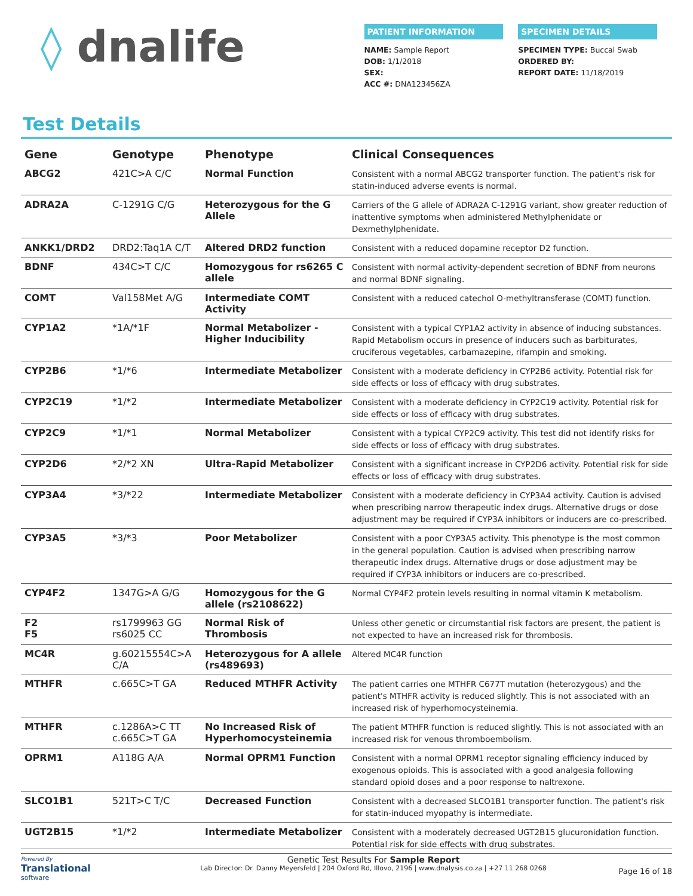◊ dnalife
PATIENT INFORMATION
NAME: Sample Report
DOB: 1/1/2018
SEX:
ACC #: DNA123456ZA
SPECIMEN DETAILS
SPECIMEN TYPE: Buccal Swab
ORDERED BY:
REPORT DATE: 11/18/2019
Test Details
| Gene | Genotype | Phenotype | Clinical Consequences |
| --- | --- | --- | --- |
| ABCG2 | 421C>A C/C | Normal Function | Consistent with a normal ABCG2 transporter function. The patient's risk for statin-induced adverse events is normal. |
| ADRA2A | C-1291G C/G | Heterozygous for the G Allele | Carriers of the G allele of ADRA2A C-1291G variant, show greater reduction of inattentive symptoms when administered Methylphenidate or Dexmethylphenidate. |
| ANKK1/DRD2 | DRD2:Taq1A C/T | Altered DRD2 function | Consistent with a reduced dopamine receptor D2 function. |
| BDNF | 434C>T C/C | Homozygous for rs6265 C allele | Consistent with normal activity-dependent secretion of BDNF from neurons and normal BDNF signaling. |
| COMT | Val158Met A/G | Intermediate COMT Activity | Consistent with a reduced catechol O-methyltransferase (COMT) function. |
| CYP1A2 | *1A/*1F | Normal Metabolizer - Higher Inducibility | Consistent with a typical CYP1A2 activity in absence of inducing substances. Rapid Metabolism occurs in presence of inducers such as barbiturates, cruciferous vegetables, carbamazepine, rifampin and smoking. |
| CYP2B6 | *1/*6 | Intermediate Metabolizer | Consistent with a moderate deficiency in CYP2B6 activity. Potential risk for side effects or loss of efficacy with drug substrates. |
| CYP2C19 | *1/*2 | Intermediate Metabolizer | Consistent with a moderate deficiency in CYP2C19 activity. Potential risk for side effects or loss of efficacy with drug substrates. |
| CYP2C9 | *1/*1 | Normal Metabolizer | Consistent with a typical CYP2C9 activity. This test did not identify risks for side effects or loss of efficacy with drug substrates. |
| CYP2D6 | *2/*2 XN | Ultra-Rapid Metabolizer | Consistent with a significant increase in CYP2D6 activity. Potential risk for side effects or loss of efficacy with drug substrates. |
| CYP3A4 | *3/*22 | Intermediate Metabolizer | Consistent with a moderate deficiency in CYP3A4 activity. Caution is advised when prescribing narrow therapeutic index drugs. Alternative drugs or dose adjustment may be required if CYP3A inhibitors or inducers are co-prescribed. |
| CYP3A5 | *3/*3 | Poor Metabolizer | Consistent with a poor CYP3A5 activity. This phenotype is the most common in the general population. Caution is advised when prescribing narrow therapeutic index drugs. Alternative drugs or dose adjustment may be required if CYP3A inhibitors or inducers are co-prescribed. |
| CYP4F2 | 1347G>A G/G | Homozygous for the G allele (rs2108622) | Normal CYP4F2 protein levels resulting in normal vitamin K metabolism. |
| F2 F5 | rs1799963 GG rs6025 CC | Normal Risk of Thrombosis | Unless other genetic or circumstantial risk factors are present, the patient is not expected to have an increased risk for thrombosis. |
| MC4R | g.60215554C>A C/A | Heterozygous for A allele (rs489693) | Altered MC4R function |
| MTHFR | c.665C>T GA | Reduced MTHFR Activity | The patient carries one MTHFR C677T mutation (heterozygous) and the patient's MTHFR activity is reduced slightly. This is not associated with an increased risk of hyperhomocysteinemia. |
| MTHFR | c.1286A>C TT c.665C>T GA | No Increased Risk of Hyperhomocysteinemia | The patient MTHFR function is reduced slightly. This is not associated with an increased risk for venous thromboembolism. |
| OPRM1 | A118G A/A | Normal OPRM1 Function | Consistent with a normal OPRM1 receptor signaling efficiency induced by exogenous opioids. This is associated with a good analgesia following standard opioid doses and a poor response to naltrexone. |
| SLCO1B1 | 521T>C T/C | Decreased Function | Consistent with a decreased SLCO1B1 transporter function. The patient's risk for statin-induced myopathy is intermediate. |
| UGT2B15 | *1/*2 | Intermediate Metabolizer | Consistent with a moderately decreased UGT2B15 glucuronidation function. Potential risk for side effects with drug substrates. |
Powered By
Translational
software
Genetic Test Results For Sample Report
Lab Director: Dr. Danny Meyersfeld | 204 Oxford Rd, Illovo, 2196 | www.dnalysis.co.za | +27 11 268 0268
Page 16 of 18